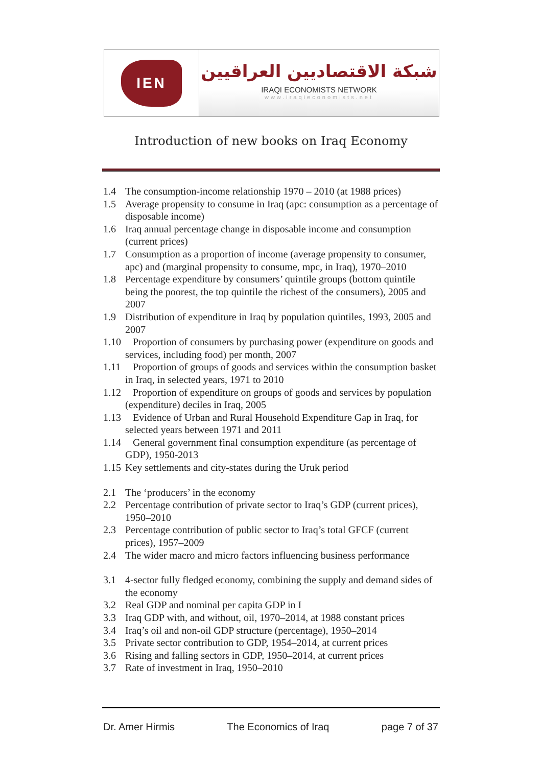IEN
شبكة الاقتصاديين العراقيين
IRAQI ECONOMISTS NETWORK
www.iraqieconomists.net
Introduction of new books on Iraq Economy
1.4 The consumption-income relationship 1970 – 2010 (at 1988 prices)
1.5 Average propensity to consume in Iraq (apc: consumption as a percentage of disposable income)
1.6 Iraq annual percentage change in disposable income and consumption (current prices)
1.7 Consumption as a proportion of income (average propensity to consumer, apc) and (marginal propensity to consume, mpc, in Iraq), 1970–2010
1.8 Percentage expenditure by consumers’ quintile groups (bottom quintile being the poorest, the top quintile the richest of the consumers), 2005 and 2007
1.9 Distribution of expenditure in Iraq by population quintiles, 1993, 2005 and 2007
1.10 Proportion of consumers by purchasing power (expenditure on goods and services, including food) per month, 2007
1.11 Proportion of groups of goods and services within the consumption basket in Iraq, in selected years, 1971 to 2010
1.12 Proportion of expenditure on groups of goods and services by population (expenditure) deciles in Iraq, 2005
1.13 Evidence of Urban and Rural Household Expenditure Gap in Iraq, for selected years between 1971 and 2011
1.14 General government final consumption expenditure (as percentage of GDP), 1950-2013
1.15 Key settlements and city-states during the Uruk period
2.1 The ‘producers’ in the economy
2.2 Percentage contribution of private sector to Iraq’s GDP (current prices), 1950–2010
2.3 Percentage contribution of public sector to Iraq’s total GFCF (current prices), 1957–2009
2.4 The wider macro and micro factors influencing business performance
3.1 4-sector fully fledged economy, combining the supply and demand sides of the economy
3.2 Real GDP and nominal per capita GDP in I
3.3 Iraq GDP with, and without, oil, 1970–2014, at 1988 constant prices
3.4 Iraq’s oil and non-oil GDP structure (percentage), 1950–2014
3.5 Private sector contribution to GDP, 1954–2014, at current prices
3.6 Rising and falling sectors in GDP, 1950–2014, at current prices
3.7 Rate of investment in Iraq, 1950–2010
Dr. Amer Hirmis The Economics of Iraq page 7 of 37